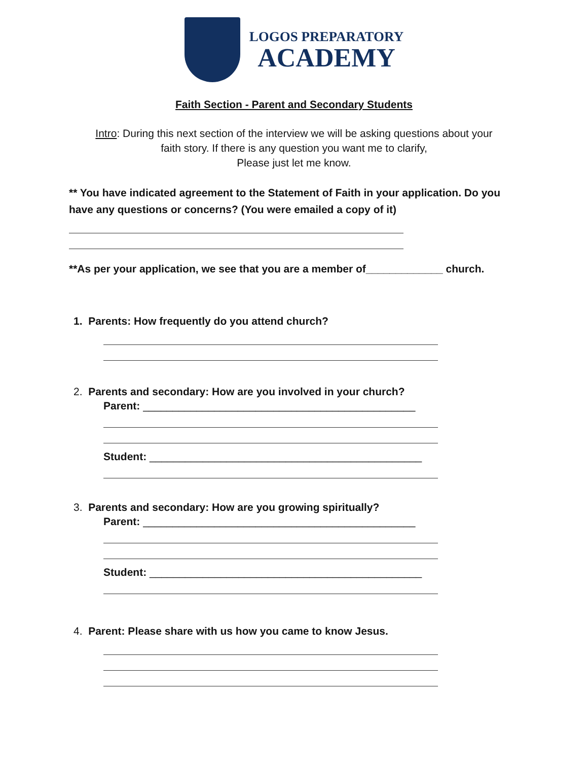LOGOS PREPARATORY
ACADEMY
Faith Section - Parent and Secondary Students
Intro: During this next section of the interview we will be asking questions about your
faith story. If there is any question you want me to clarify,
Please just let me know.
** You have indicated agreement to the Statement of Faith in your application. Do you have any questions or concerns? (You were emailed a copy of it)
**As per your application, we see that you are a member of_____________ church.
1. Parents: How frequently do you attend church?
2. Parents and secondary: How are you involved in your church?
Parent: ______________________________________________
Student: ______________________________________________
3. Parents and secondary: How are you growing spiritually?
Parent: ______________________________________________
Student: ______________________________________________
4. Parent: Please share with us how you came to know Jesus.